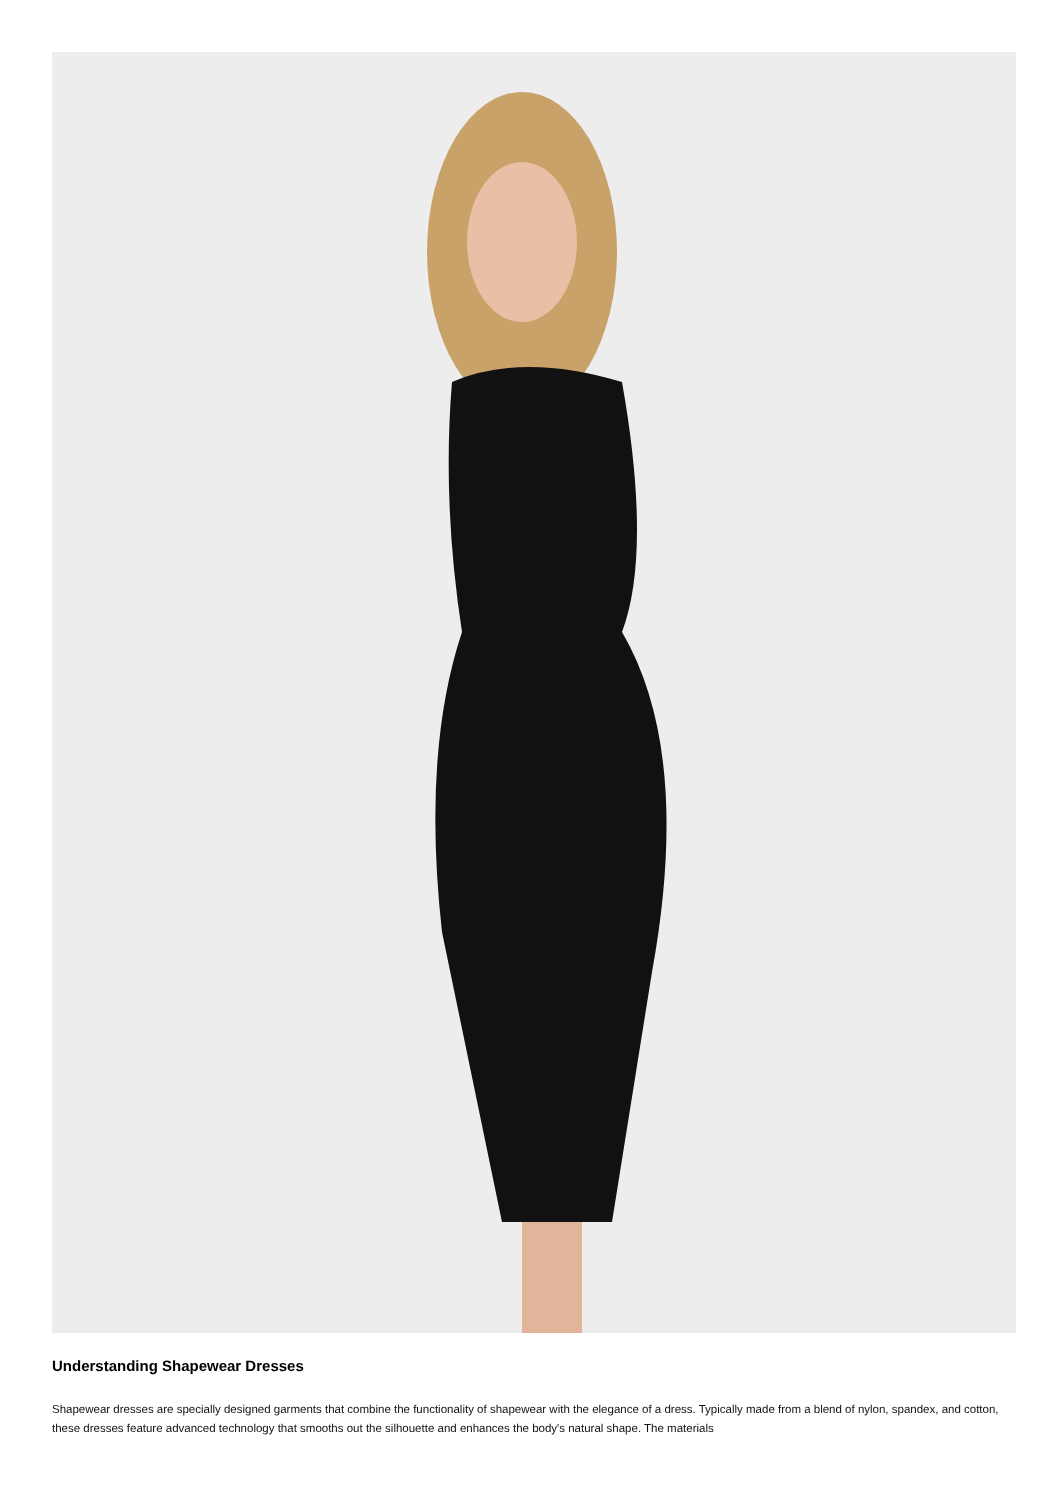Understanding Shapewear Dresses
Shapewear dresses are specially designed garments that combine the functionality of shapewear with the elegance of a dress. Typically made from a blend of nylon, spandex, and cotton, these dresses feature advanced technology that smooths out the silhouette and enhances the body's natural shape. The materials